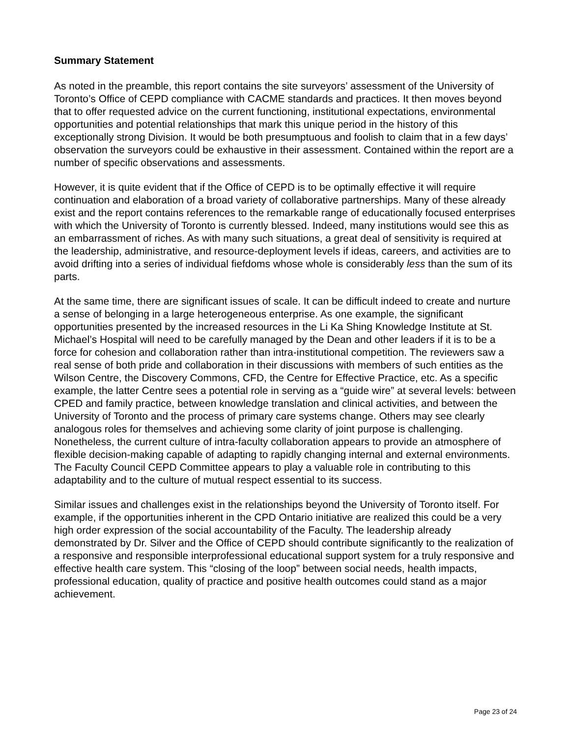Summary Statement
As noted in the preamble, this report contains the site surveyors’ assessment of the University of Toronto’s Office of CEPD compliance with CACME standards and practices. It then moves beyond that to offer requested advice on the current functioning, institutional expectations, environmental opportunities and potential relationships that mark this unique period in the history of this exceptionally strong Division. It would be both presumptuous and foolish to claim that in a few days’ observation the surveyors could be exhaustive in their assessment. Contained within the report are a number of specific observations and assessments.
However, it is quite evident that if the Office of CEPD is to be optimally effective it will require continuation and elaboration of a broad variety of collaborative partnerships. Many of these already exist and the report contains references to the remarkable range of educationally focused enterprises with which the University of Toronto is currently blessed. Indeed, many institutions would see this as an embarrassment of riches. As with many such situations, a great deal of sensitivity is required at the leadership, administrative, and resource-deployment levels if ideas, careers, and activities are to avoid drifting into a series of individual fiefdoms whose whole is considerably less than the sum of its parts.
At the same time, there are significant issues of scale. It can be difficult indeed to create and nurture a sense of belonging in a large heterogeneous enterprise. As one example, the significant opportunities presented by the increased resources in the Li Ka Shing Knowledge Institute at St. Michael’s Hospital will need to be carefully managed by the Dean and other leaders if it is to be a force for cohesion and collaboration rather than intra-institutional competition. The reviewers saw a real sense of both pride and collaboration in their discussions with members of such entities as the Wilson Centre, the Discovery Commons, CFD, the Centre for Effective Practice, etc. As a specific example, the latter Centre sees a potential role in serving as a “guide wire” at several levels: between CPED and family practice, between knowledge translation and clinical activities, and between the University of Toronto and the process of primary care systems change. Others may see clearly analogous roles for themselves and achieving some clarity of joint purpose is challenging. Nonetheless, the current culture of intra-faculty collaboration appears to provide an atmosphere of flexible decision-making capable of adapting to rapidly changing internal and external environments. The Faculty Council CEPD Committee appears to play a valuable role in contributing to this adaptability and to the culture of mutual respect essential to its success.
Similar issues and challenges exist in the relationships beyond the University of Toronto itself. For example, if the opportunities inherent in the CPD Ontario initiative are realized this could be a very high order expression of the social accountability of the Faculty. The leadership already demonstrated by Dr. Silver and the Office of CEPD should contribute significantly to the realization of a responsive and responsible interprofessional educational support system for a truly responsive and effective health care system. This “closing of the loop” between social needs, health impacts, professional education, quality of practice and positive health outcomes could stand as a major achievement.
Page 23 of 24